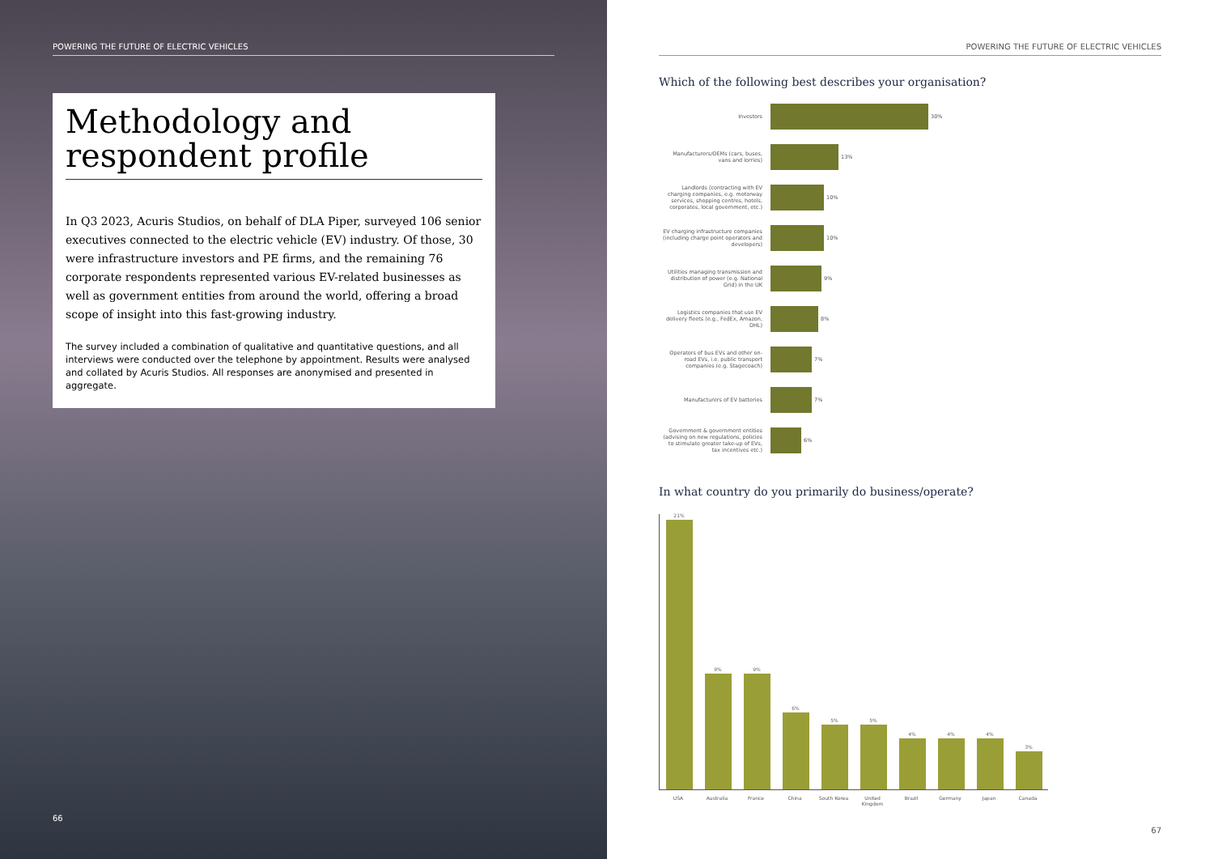POWERING THE FUTURE OF ELECTRIC VEHICLES
Methodology and respondent profile
In Q3 2023, Acuris Studios, on behalf of DLA Piper, surveyed 106 senior executives connected to the electric vehicle (EV) industry. Of those, 30 were infrastructure investors and PE firms, and the remaining 76 corporate respondents represented various EV-related businesses as well as government entities from around the world, offering a broad scope of insight into this fast-growing industry.
The survey included a combination of qualitative and quantitative questions, and all interviews were conducted over the telephone by appointment. Results were analysed and collated by Acuris Studios. All responses are anonymised and presented in aggregate.
66
POWERING THE FUTURE OF ELECTRIC VEHICLES
Which of the following best describes your organisation?
Investors
30%
Manufacturers/OEMs (cars, buses, vans and lorries)
13%
Landlords (contracting with EV charging companies, e.g. motorway services, shopping centres, hotels, corporates, local government, etc.)
10%
EV charging infrastructure companies (including charge point operators and developers)
10%
Utilities managing transmission and distribution of power (e.g. National Grid) in the UK
9%
Logistics companies that use EV delivery fleets (e.g., FedEx, Amazon, DHL)
8%
Operators of bus EVs and other on-road EVs, i.e. public transport companies (e.g. Stagecoach)
7%
Manufacturers of EV batteries
7%
Government & government entities (advising on new regulations, policies to stimulate greater take-up of EVs, tax incentives etc.)
6%
In what country do you primarily do business/operate?
21%
9%
9%
6%
5%
5%
4%
4%
4%
3%
USA Australia France China South Korea United Kingdom Brazil Germany Japan Canada
67